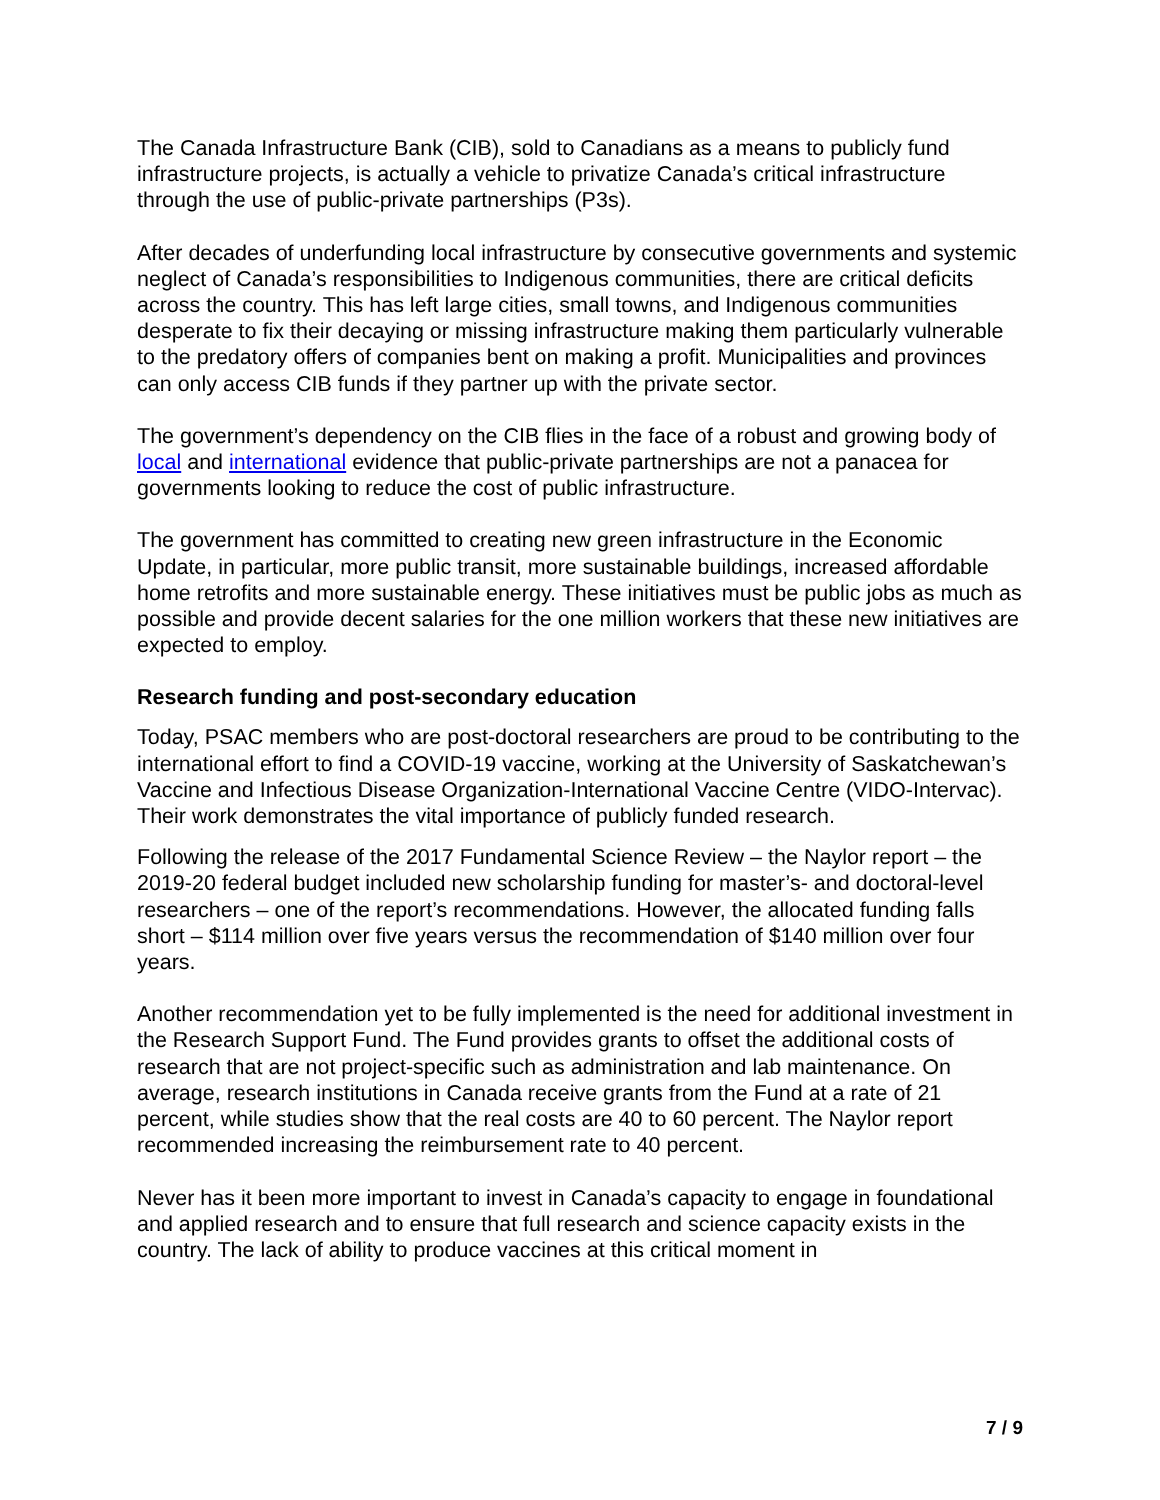The Canada Infrastructure Bank (CIB), sold to Canadians as a means to publicly fund infrastructure projects, is actually a vehicle to privatize Canada’s critical infrastructure through the use of public-private partnerships (P3s).
After decades of underfunding local infrastructure by consecutive governments and systemic neglect of Canada’s responsibilities to Indigenous communities, there are critical deficits across the country. This has left large cities, small towns, and Indigenous communities desperate to fix their decaying or missing infrastructure making them particularly vulnerable to the predatory offers of companies bent on making a profit. Municipalities and provinces can only access CIB funds if they partner up with the private sector.
The government’s dependency on the CIB flies in the face of a robust and growing body of local and international evidence that public-private partnerships are not a panacea for governments looking to reduce the cost of public infrastructure.
The government has committed to creating new green infrastructure in the Economic Update, in particular, more public transit, more sustainable buildings, increased affordable home retrofits and more sustainable energy. These initiatives must be public jobs as much as possible and provide decent salaries for the one million workers that these new initiatives are expected to employ.
Research funding and post-secondary education
Today, PSAC members who are post-doctoral researchers are proud to be contributing to the international effort to find a COVID-19 vaccine, working at the University of Saskatchewan’s Vaccine and Infectious Disease Organization-International Vaccine Centre (VIDO-Intervac). Their work demonstrates the vital importance of publicly funded research.
Following the release of the 2017 Fundamental Science Review – the Naylor report – the 2019-20 federal budget included new scholarship funding for master’s- and doctoral-level researchers – one of the report’s recommendations. However, the allocated funding falls short – $114 million over five years versus the recommendation of $140 million over four years.
Another recommendation yet to be fully implemented is the need for additional investment in the Research Support Fund. The Fund provides grants to offset the additional costs of research that are not project-specific such as administration and lab maintenance. On average, research institutions in Canada receive grants from the Fund at a rate of 21 percent, while studies show that the real costs are 40 to 60 percent. The Naylor report recommended increasing the reimbursement rate to 40 percent.
Never has it been more important to invest in Canada’s capacity to engage in foundational and applied research and to ensure that full research and science capacity exists in the country. The lack of ability to produce vaccines at this critical moment in
7 / 9